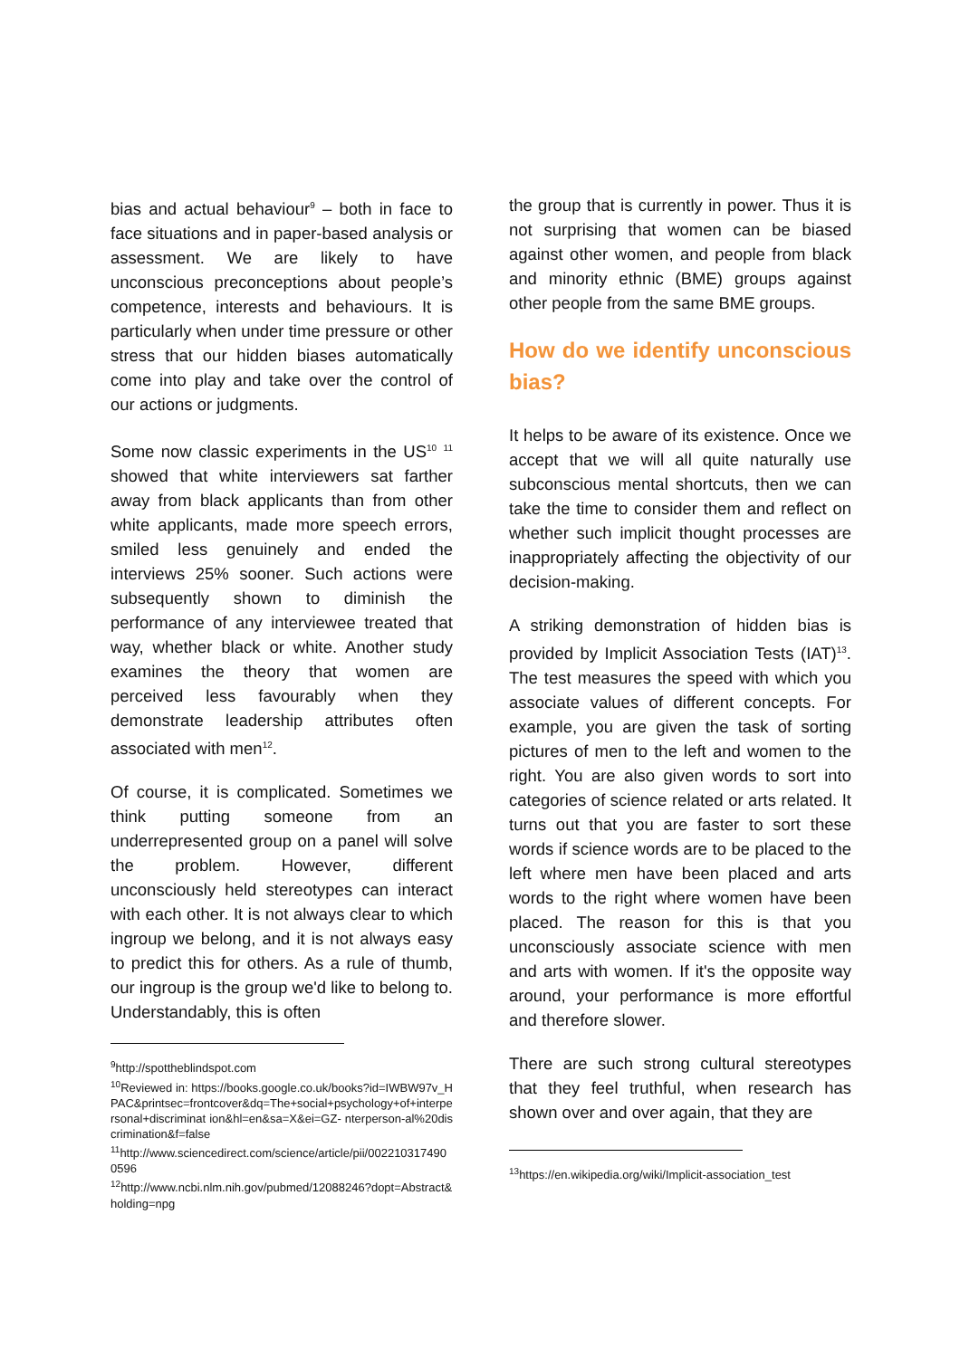bias and actual behaviour<sup>9</sup> – both in face to face situations and in paper-based analysis or assessment. We are likely to have unconscious preconceptions about people’s competence, interests and behaviours. It is particularly when under time pressure or other stress that our hidden biases automatically come into play and take over the control of our actions or judgments.
Some now classic experiments in the US<sup>10</sup> <sup>11</sup> showed that white interviewers sat farther away from black applicants than from other white applicants, made more speech errors, smiled less genuinely and ended the interviews 25% sooner. Such actions were subsequently shown to diminish the performance of any interviewee treated that way, whether black or white. Another study examines the theory that women are perceived less favourably when they demonstrate leadership attributes often associated with men<sup>12</sup>.
Of course, it is complicated. Sometimes we think putting someone from an underrepresented group on a panel will solve the problem. However, different unconsciously held stereotypes can interact with each other. It is not always clear to which ingroup we belong, and it is not always easy to predict this for others. As a rule of thumb, our ingroup is the group we'd like to belong to. Understandably, this is often
<sup>9</sup> http://spottheblindspot.com
<sup>10</sup> Reviewed in: https://books.google.co.uk/books?id=IWBW97v_HPAC&printsec=frontcover&dq=The+social+psychology+of+interpersonal+discriminat ion&hl=en&sa=X&ei=GZ- nterperson-al%20discrimination&f=false
<sup>11</sup> http://www.sciencedirect.com/science/article/pii/0022103174900596
<sup>12</sup> http://www.ncbi.nlm.nih.gov/pubmed/12088246?dopt=Abstract&holding=npg
the group that is currently in power. Thus it is not surprising that women can be biased against other women, and people from black and minority ethnic (BME) groups against other people from the same BME groups.
How do we identify unconscious bias?
It helps to be aware of its existence. Once we accept that we will all quite naturally use subconscious mental shortcuts, then we can take the time to consider them and reflect on whether such implicit thought processes are inappropriately affecting the objectivity of our decision-making.
A striking demonstration of hidden bias is provided by Implicit Association Tests (IAT)<sup>13</sup>. The test measures the speed with which you associate values of different concepts. For example, you are given the task of sorting pictures of men to the left and women to the right. You are also given words to sort into categories of science related or arts related. It turns out that you are faster to sort these words if science words are to be placed to the left where men have been placed and arts words to the right where women have been placed. The reason for this is that you unconsciously associate science with men and arts with women. If it's the opposite way around, your performance is more effortful and therefore slower.
There are such strong cultural stereotypes that they feel truthful, when research has shown over and over again, that they are
<sup>13</sup> https://en.wikipedia.org/wiki/Implicit-association_test